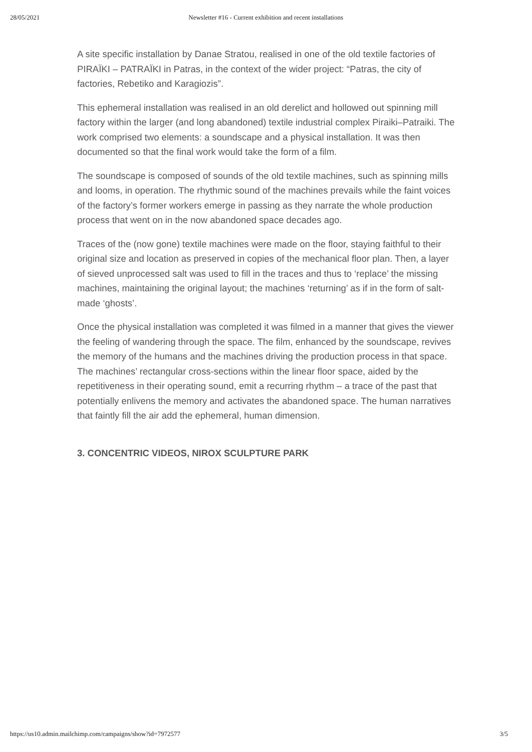28/05/2021 Newsletter #16 - Current exhibition and recent installations
A site specific installation by Danae Stratou, realised in one of the old textile factories of PIRAÏKI – PATRAÏKI in Patras, in the context of the wider project: “Patras, the city of factories, Rebetiko and Karagiozis”.
This ephemeral installation was realised in an old derelict and hollowed out spinning mill factory within the larger (and long abandoned) textile industrial complex Piraiki–Patraiki. The work comprised two elements: a soundscape and a physical installation. It was then documented so that the final work would take the form of a film.
The soundscape is composed of sounds of the old textile machines, such as spinning mills and looms, in operation. The rhythmic sound of the machines prevails while the faint voices of the factory’s former workers emerge in passing as they narrate the whole production process that went on in the now abandoned space decades ago.
Traces of the (now gone) textile machines were made on the floor, staying faithful to their original size and location as preserved in copies of the mechanical floor plan. Then, a layer of sieved unprocessed salt was used to fill in the traces and thus to ‘replace’ the missing machines, maintaining the original layout; the machines ‘returning’ as if in the form of salt-made ‘ghosts’.
Once the physical installation was completed it was filmed in a manner that gives the viewer the feeling of wandering through the space. The film, enhanced by the soundscape, revives the memory of the humans and the machines driving the production process in that space. The machines’ rectangular cross-sections within the linear floor space, aided by the repetitiveness in their operating sound, emit a recurring rhythm – a trace of the past that potentially enlivens the memory and activates the abandoned space. The human narratives that faintly fill the air add the ephemeral, human dimension.
3. CONCENTRIC VIDEOS, NIROX SCULPTURE PARK
https://us10.admin.mailchimp.com/campaigns/show?id=7972577 3/5